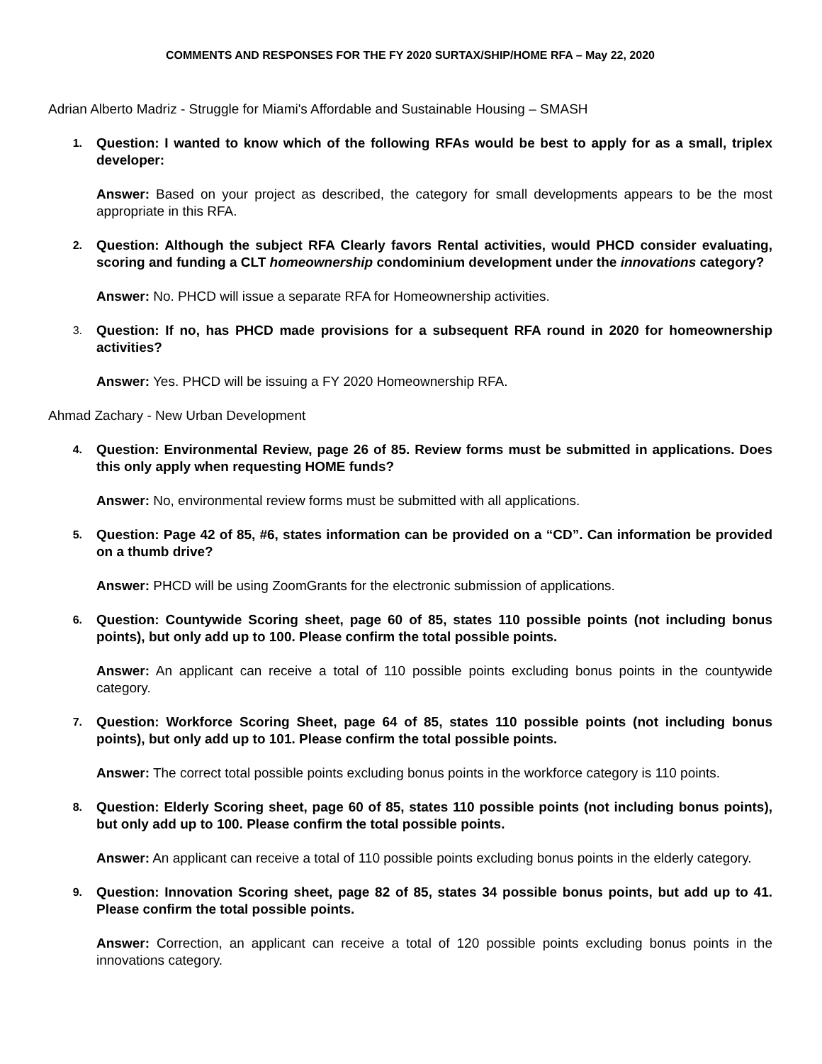COMMENTS AND RESPONSES FOR THE FY 2020 SURTAX/SHIP/HOME RFA – May 22, 2020
Adrian Alberto Madriz - Struggle for Miami's Affordable and Sustainable Housing – SMASH
1.
Question: I wanted to know which of the following RFAs would be best to apply for as a small, triplex developer:
Answer: Based on your project as described, the category for small developments appears to be the most appropriate in this RFA.
2.
Question: Although the subject RFA Clearly favors Rental activities, would PHCD consider evaluating, scoring and funding a CLT homeownership condominium development under the innovations category?
Answer: No. PHCD will issue a separate RFA for Homeownership activities.
3.
Question: If no, has PHCD made provisions for a subsequent RFA round in 2020 for homeownership activities?
Answer: Yes. PHCD will be issuing a FY 2020 Homeownership RFA.
Ahmad Zachary - New Urban Development
4.
Question: Environmental Review, page 26 of 85. Review forms must be submitted in applications. Does this only apply when requesting HOME funds?
Answer: No, environmental review forms must be submitted with all applications.
5.
Question: Page 42 of 85, #6, states information can be provided on a “CD”. Can information be provided on a thumb drive?
Answer: PHCD will be using ZoomGrants for the electronic submission of applications.
6.
Question: Countywide Scoring sheet, page 60 of 85, states 110 possible points (not including bonus points), but only add up to 100. Please confirm the total possible points.
Answer: An applicant can receive a total of 110 possible points excluding bonus points in the countywide category.
7.
Question: Workforce Scoring Sheet, page 64 of 85, states 110 possible points (not including bonus points), but only add up to 101. Please confirm the total possible points.
Answer: The correct total possible points excluding bonus points in the workforce category is 110 points.
8.
Question: Elderly Scoring sheet, page 60 of 85, states 110 possible points (not including bonus points), but only add up to 100. Please confirm the total possible points.
Answer: An applicant can receive a total of 110 possible points excluding bonus points in the elderly category.
9.
Question: Innovation Scoring sheet, page 82 of 85, states 34 possible bonus points, but add up to 41. Please confirm the total possible points.
Answer: Correction, an applicant can receive a total of 120 possible points excluding bonus points in the innovations category.